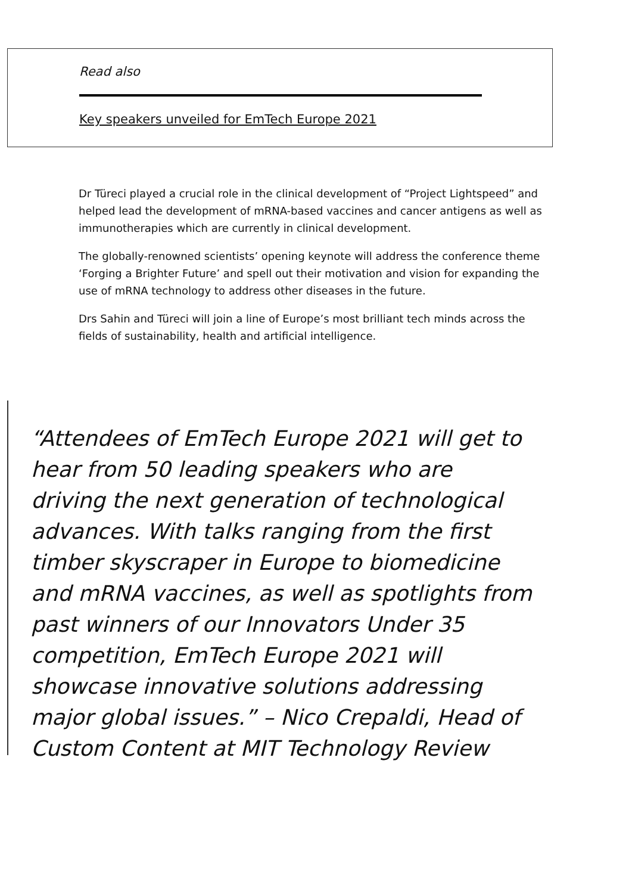Read also
Key speakers unveiled for EmTech Europe 2021
Dr Türeci played a crucial role in the clinical development of “Project Lightspeed” and helped lead the development of mRNA-based vaccines and cancer antigens as well as immunotherapies which are currently in clinical development.
The globally-renowned scientists’ opening keynote will address the conference theme ‘Forging a Brighter Future’ and spell out their motivation and vision for expanding the use of mRNA technology to address other diseases in the future.
Drs Sahin and Türeci will join a line of Europe’s most brilliant tech minds across the fields of sustainability, health and artificial intelligence.
“Attendees of EmTech Europe 2021 will get to hear from 50 leading speakers who are driving the next generation of technological advances. With talks ranging from the first timber skyscraper in Europe to biomedicine and mRNA vaccines, as well as spotlights from past winners of our Innovators Under 35 competition, EmTech Europe 2021 will showcase innovative solutions addressing major global issues.” – Nico Crepaldi, Head of Custom Content at MIT Technology Review